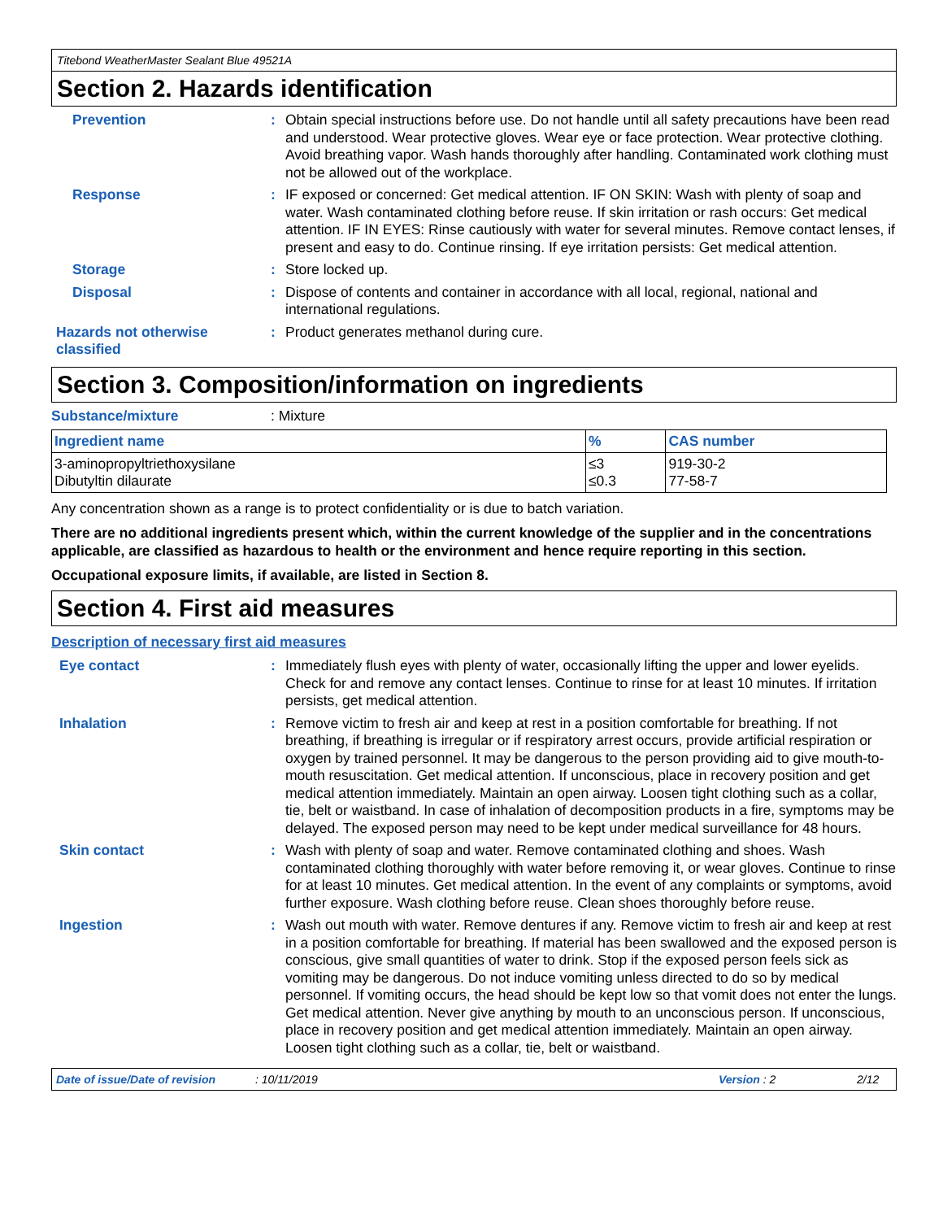Titebond WeatherMaster Sealant Blue 49521A
Section 2. Hazards identification
Prevention : Obtain special instructions before use. Do not handle until all safety precautions have been read and understood. Wear protective gloves. Wear eye or face protection. Wear protective clothing. Avoid breathing vapor. Wash hands thoroughly after handling. Contaminated work clothing must not be allowed out of the workplace.
Response : IF exposed or concerned: Get medical attention. IF ON SKIN: Wash with plenty of soap and water. Wash contaminated clothing before reuse. If skin irritation or rash occurs: Get medical attention. IF IN EYES: Rinse cautiously with water for several minutes. Remove contact lenses, if present and easy to do. Continue rinsing. If eye irritation persists: Get medical attention.
Storage : Store locked up.
Disposal : Dispose of contents and container in accordance with all local, regional, national and international regulations.
Hazards not otherwise classified
: Product generates methanol during cure.
Section 3. Composition/information on ingredients
Substance/mixture : Mixture
| Ingredient name | % | CAS number |
| --- | --- | --- |
| 3-aminopropyltriethoxysilane Dibutyltin dilaurate | ≤3 ≤0.3 | 919-30-2 77-58-7 |
Any concentration shown as a range is to protect confidentiality or is due to batch variation.
There are no additional ingredients present which, within the current knowledge of the supplier and in the concentrations applicable, are classified as hazardous to health or the environment and hence require reporting in this section.
Occupational exposure limits, if available, are listed in Section 8.
Section 4. First aid measures
Description of necessary first aid measures
Eye contact : Immediately flush eyes with plenty of water, occasionally lifting the upper and lower eyelids. Check for and remove any contact lenses. Continue to rinse for at least 10 minutes. If irritation persists, get medical attention.
Inhalation : Remove victim to fresh air and keep at rest in a position comfortable for breathing. If not breathing, if breathing is irregular or if respiratory arrest occurs, provide artificial respiration or oxygen by trained personnel. It may be dangerous to the person providing aid to give mouth-to-mouth resuscitation. Get medical attention. If unconscious, place in recovery position and get medical attention immediately. Maintain an open airway. Loosen tight clothing such as a collar, tie, belt or waistband. In case of inhalation of decomposition products in a fire, symptoms may be delayed. The exposed person may need to be kept under medical surveillance for 48 hours.
Skin contact : Wash with plenty of soap and water. Remove contaminated clothing and shoes. Wash contaminated clothing thoroughly with water before removing it, or wear gloves. Continue to rinse for at least 10 minutes. Get medical attention. In the event of any complaints or symptoms, avoid further exposure. Wash clothing before reuse. Clean shoes thoroughly before reuse.
Ingestion : Wash out mouth with water. Remove dentures if any. Remove victim to fresh air and keep at rest in a position comfortable for breathing. If material has been swallowed and the exposed person is conscious, give small quantities of water to drink. Stop if the exposed person feels sick as vomiting may be dangerous. Do not induce vomiting unless directed to do so by medical personnel. If vomiting occurs, the head should be kept low so that vomit does not enter the lungs. Get medical attention. Never give anything by mouth to an unconscious person. If unconscious, place in recovery position and get medical attention immediately. Maintain an open airway. Loosen tight clothing such as a collar, tie, belt or waistband.
Date of issue/Date of revision: 10/11/2019 Version : 2 2/12